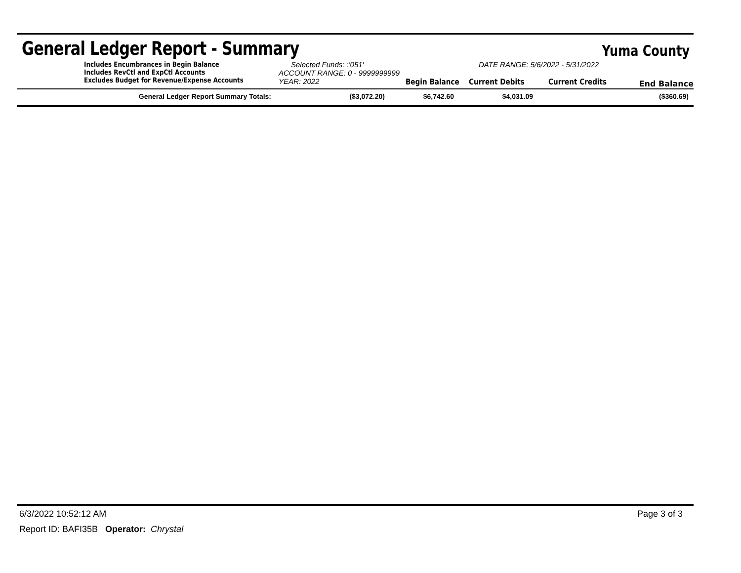General Ledger Report - Summary
Yuma County
Includes Encumbrances in Begin Balance
Includes RevCtl and ExpCtl Accounts
Excludes Budget for Revenue/Expense Accounts
Selected Funds: :'051'
ACCOUNT RANGE: 0 - 9999999999
YEAR: 2022 Begin Balance
DATE RANGE: 5/6/2022 - 5/31/2022
Current Debits Current Credits
End Balance
| General Ledger Report Summary Totals: | ($3,072.20) | $6,742.60 | $4,031.09 | ($360.69) |
6/3/2022 10:52:12 AM Page 3 of 3
Report ID: BAFI35B Operator: Chrystal